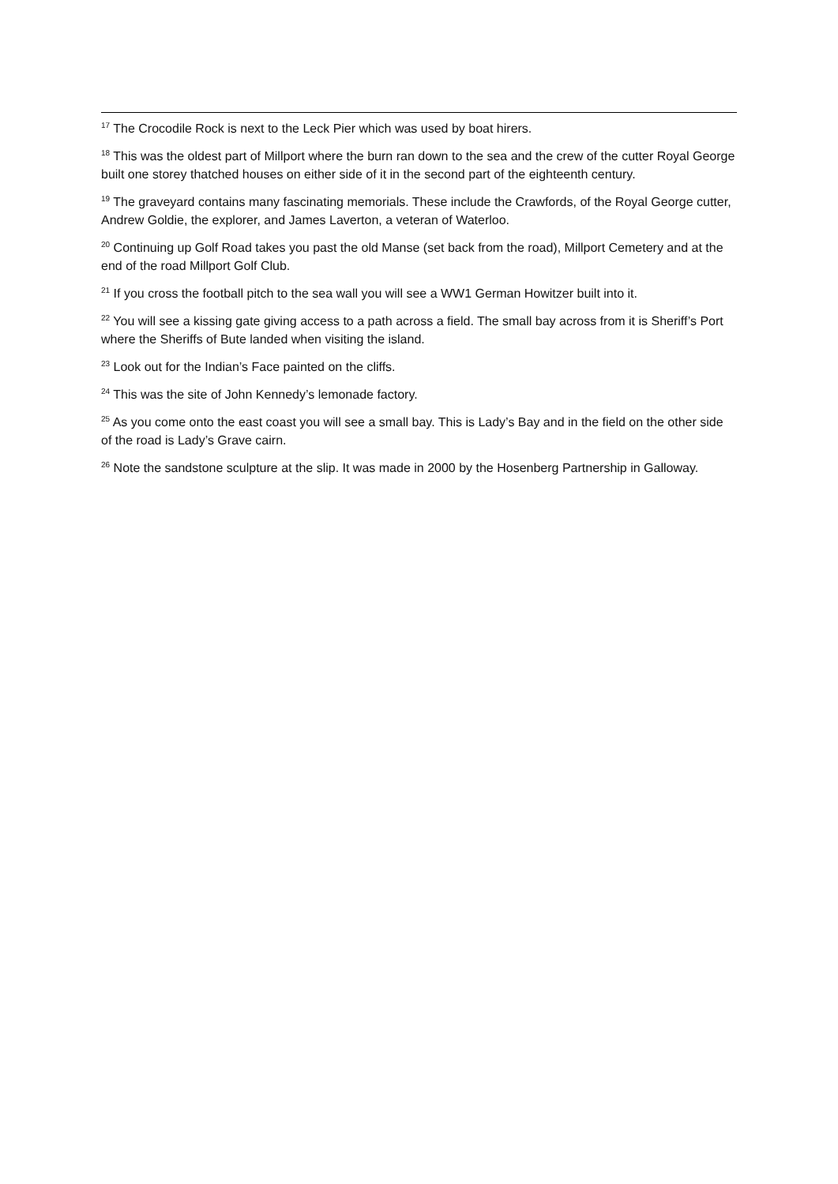<sup>17</sup> The Crocodile Rock is next to the Leck Pier which was used by boat hirers.
<sup>18</sup> This was the oldest part of Millport where the burn ran down to the sea and the crew of the cutter Royal George built one storey thatched houses on either side of it in the second part of the eighteenth century.
<sup>19</sup> The graveyard contains many fascinating memorials. These include the Crawfords, of the Royal George cutter, Andrew Goldie, the explorer, and James Laverton, a veteran of Waterloo.
<sup>20</sup> Continuing up Golf Road takes you past the old Manse (set back from the road), Millport Cemetery and at the end of the road Millport Golf Club.
<sup>21</sup> If you cross the football pitch to the sea wall you will see a WW1 German Howitzer built into it.
<sup>22</sup> You will see a kissing gate giving access to a path across a field. The small bay across from it is Sheriff’s Port where the Sheriffs of Bute landed when visiting the island.
<sup>23</sup> Look out for the Indian’s Face painted on the cliffs.
<sup>24</sup> This was the site of John Kennedy’s lemonade factory.
<sup>25</sup> As you come onto the east coast you will see a small bay. This is Lady’s Bay and in the field on the other side of the road is Lady’s Grave cairn.
<sup>26</sup> Note the sandstone sculpture at the slip. It was made in 2000 by the Hosenberg Partnership in Galloway.